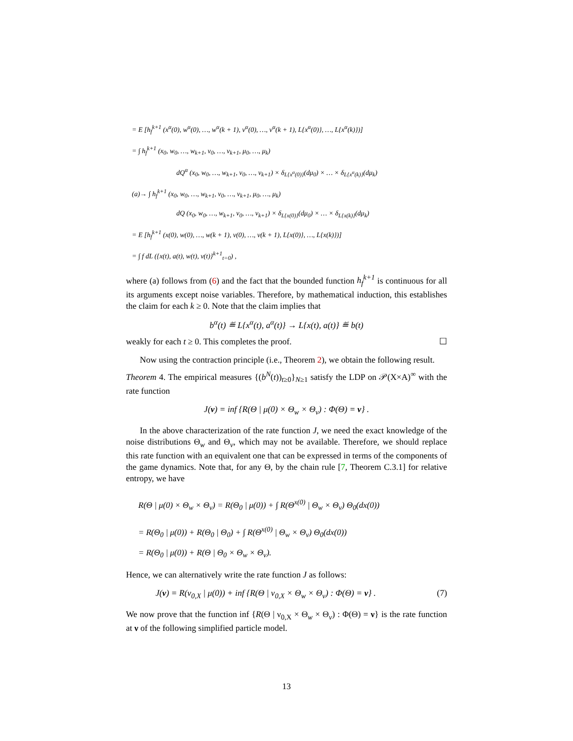= E [h<sub>f</sub><sup>k+1</sup> (x<sup>α</sup>(0), w<sup>α</sup>(0), …, w<sup>α</sup>(k + 1), v<sup>α</sup>(0), …, v<sup>α</sup>(k + 1), L{x<sup>α</sup>(0)}, …, L{x<sup>α</sup>(k)})]
= ∫ h<sub>f</sub><sup>k+1</sup> (x<sub>0</sub>, w<sub>0</sub>, …, w<sub>k+1</sub>, v<sub>0</sub>, …, v<sub>k+1</sub>, μ<sub>0</sub>, …, μ<sub>k</sub>)
dQ<sup>α</sup> (x<sub>0</sub>, w<sub>0</sub>, …, w<sub>k+1</sub>, v<sub>0</sub>, …, v<sub>k+1</sub>) × δ<sub>L{x<sup>α</sup>(0)}</sub>(dμ<sub>0</sub>) × … × δ<sub>L{x<sup>α</sup>(k)}</sub>(dμ<sub>k</sub>)
(a)→ ∫ h<sub>f</sub><sup>k+1</sup> (x<sub>0</sub>, w<sub>0</sub>, …, w<sub>k+1</sub>, v<sub>0</sub>, …, v<sub>k+1</sub>, μ<sub>0</sub>, …, μ<sub>k</sub>)
dQ (x<sub>0</sub>, w<sub>0</sub>, …, w<sub>k+1</sub>, v<sub>0</sub>, …, v<sub>k+1</sub>) × δ<sub>L{x(0)}</sub>(dμ<sub>0</sub>) × … × δ<sub>L{x(k)}</sub>(dμ<sub>k</sub>)
= E [h<sub>f</sub><sup>k+1</sup> (x(0), w(0), …, w(k + 1), v(0), …, v(k + 1), L{x(0)}, …, L{x(k)})]
= ∫ f dL ({x(t), a(t), w(t), v(t)}<sup>k+1</sup><sub>t=0</sub>) ,
where (a) follows from (6) and the fact that the bounded function h<sub>f</sub><sup>k+1</sup> is continuous for all its arguments except noise variables. Therefore, by mathematical induction, this establishes the claim for each k ≥ 0. Note that the claim implies that
b<sup>α</sup>(t) ≝ L{x<sup>α</sup>(t), a<sup>α</sup>(t)} → L{x(t), a(t)} ≝ b(t)
weakly for each t ≥ 0. This completes the proof. ☐
Now using the contraction principle (i.e., Theorem 2), we obtain the following result.
Theorem 4. The empirical measures {(b<sup>N</sup>(t))<sub>t≥0</sub>}<sub>N≥1</sub> satisfy the LDP on 𝒫(X×A)<sup>∞</sup> with the rate function
J(ν) = inf {R(Θ | μ(0) × Θ<sub>w</sub> × Θ<sub>v</sub>) : Φ(Θ) = ν} .
In the above characterization of the rate function J, we need the exact knowledge of the noise distributions Θ<sub>w</sub> and Θ<sub>v</sub>, which may not be available. Therefore, we should replace this rate function with an equivalent one that can be expressed in terms of the components of the game dynamics. Note that, for any Θ, by the chain rule [7, Theorem C.3.1] for relative entropy, we have
R(Θ | μ(0) × Θ<sub>w</sub> × Θ<sub>v</sub>) = R(Θ<sub>0</sub> | μ(0)) + ∫ R(Θ<sup>x(0)</sup> | Θ<sub>w</sub> × Θ<sub>v</sub>) Θ<sub>0</sub>(dx(0))
= R(Θ<sub>0</sub> | μ(0)) + R(Θ<sub>0</sub> | Θ<sub>0</sub>) + ∫ R(Θ<sup>x(0)</sup> | Θ<sub>w</sub> × Θ<sub>v</sub>) Θ<sub>0</sub>(dx(0))
= R(Θ<sub>0</sub> | μ(0)) + R(Θ | Θ<sub>0</sub> × Θ<sub>w</sub> × Θ<sub>v</sub>).
Hence, we can alternatively write the rate function J as follows:
J(ν) = R(ν<sub>0,X</sub> | μ(0)) + inf {R(Θ | ν<sub>0,X</sub> × Θ<sub>w</sub> × Θ<sub>v</sub>) : Φ(Θ) = ν} . (7)
We now prove that the function inf {R(Θ | ν<sub>0,X</sub> × Θ<sub>w</sub> × Θ<sub>v</sub>) : Φ(Θ) = ν} is the rate function at ν of the following simplified particle model.
13